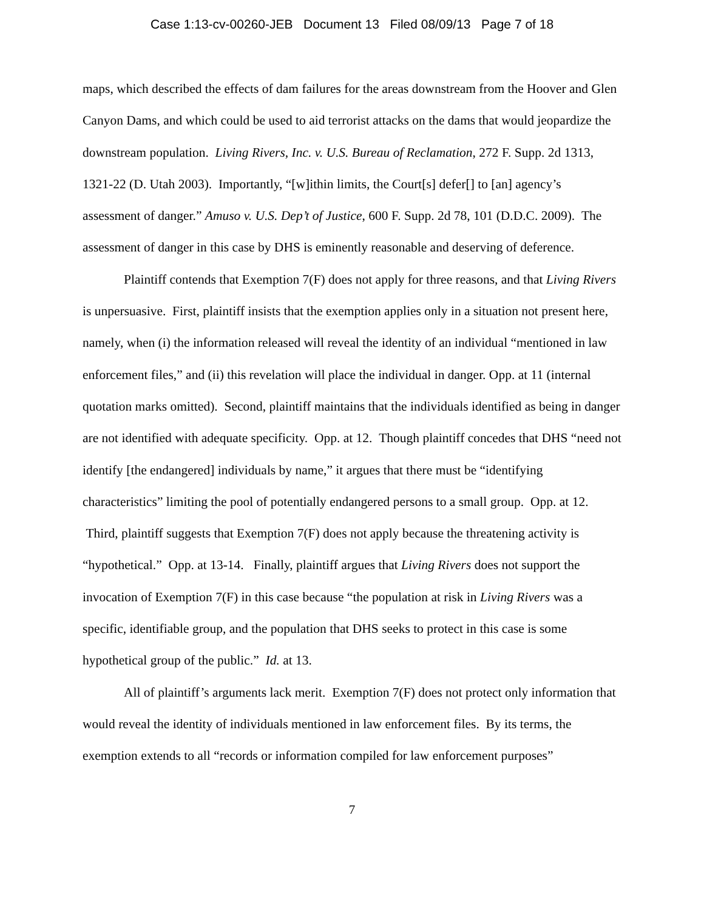Case 1:13-cv-00260-JEB Document 13 Filed 08/09/13 Page 7 of 18
maps, which described the effects of dam failures for the areas downstream from the Hoover and Glen Canyon Dams, and which could be used to aid terrorist attacks on the dams that would jeopardize the downstream population. Living Rivers, Inc. v. U.S. Bureau of Reclamation, 272 F. Supp. 2d 1313, 1321-22 (D. Utah 2003). Importantly, “[w]ithin limits, the Court[s] defer[] to [an] agency’s assessment of danger.” Amuso v. U.S. Dep’t of Justice, 600 F. Supp. 2d 78, 101 (D.D.C. 2009). The assessment of danger in this case by DHS is eminently reasonable and deserving of deference.
Plaintiff contends that Exemption 7(F) does not apply for three reasons, and that Living Rivers is unpersuasive. First, plaintiff insists that the exemption applies only in a situation not present here, namely, when (i) the information released will reveal the identity of an individual “mentioned in law enforcement files,” and (ii) this revelation will place the individual in danger. Opp. at 11 (internal quotation marks omitted). Second, plaintiff maintains that the individuals identified as being in danger are not identified with adequate specificity. Opp. at 12. Though plaintiff concedes that DHS “need not identify [the endangered] individuals by name,” it argues that there must be “identifying characteristics” limiting the pool of potentially endangered persons to a small group. Opp. at 12. Third, plaintiff suggests that Exemption 7(F) does not apply because the threatening activity is “hypothetical.” Opp. at 13-14. Finally, plaintiff argues that Living Rivers does not support the invocation of Exemption 7(F) in this case because “the population at risk in Living Rivers was a specific, identifiable group, and the population that DHS seeks to protect in this case is some hypothetical group of the public.” Id. at 13.
All of plaintiff’s arguments lack merit. Exemption 7(F) does not protect only information that would reveal the identity of individuals mentioned in law enforcement files. By its terms, the exemption extends to all “records or information compiled for law enforcement purposes”
7